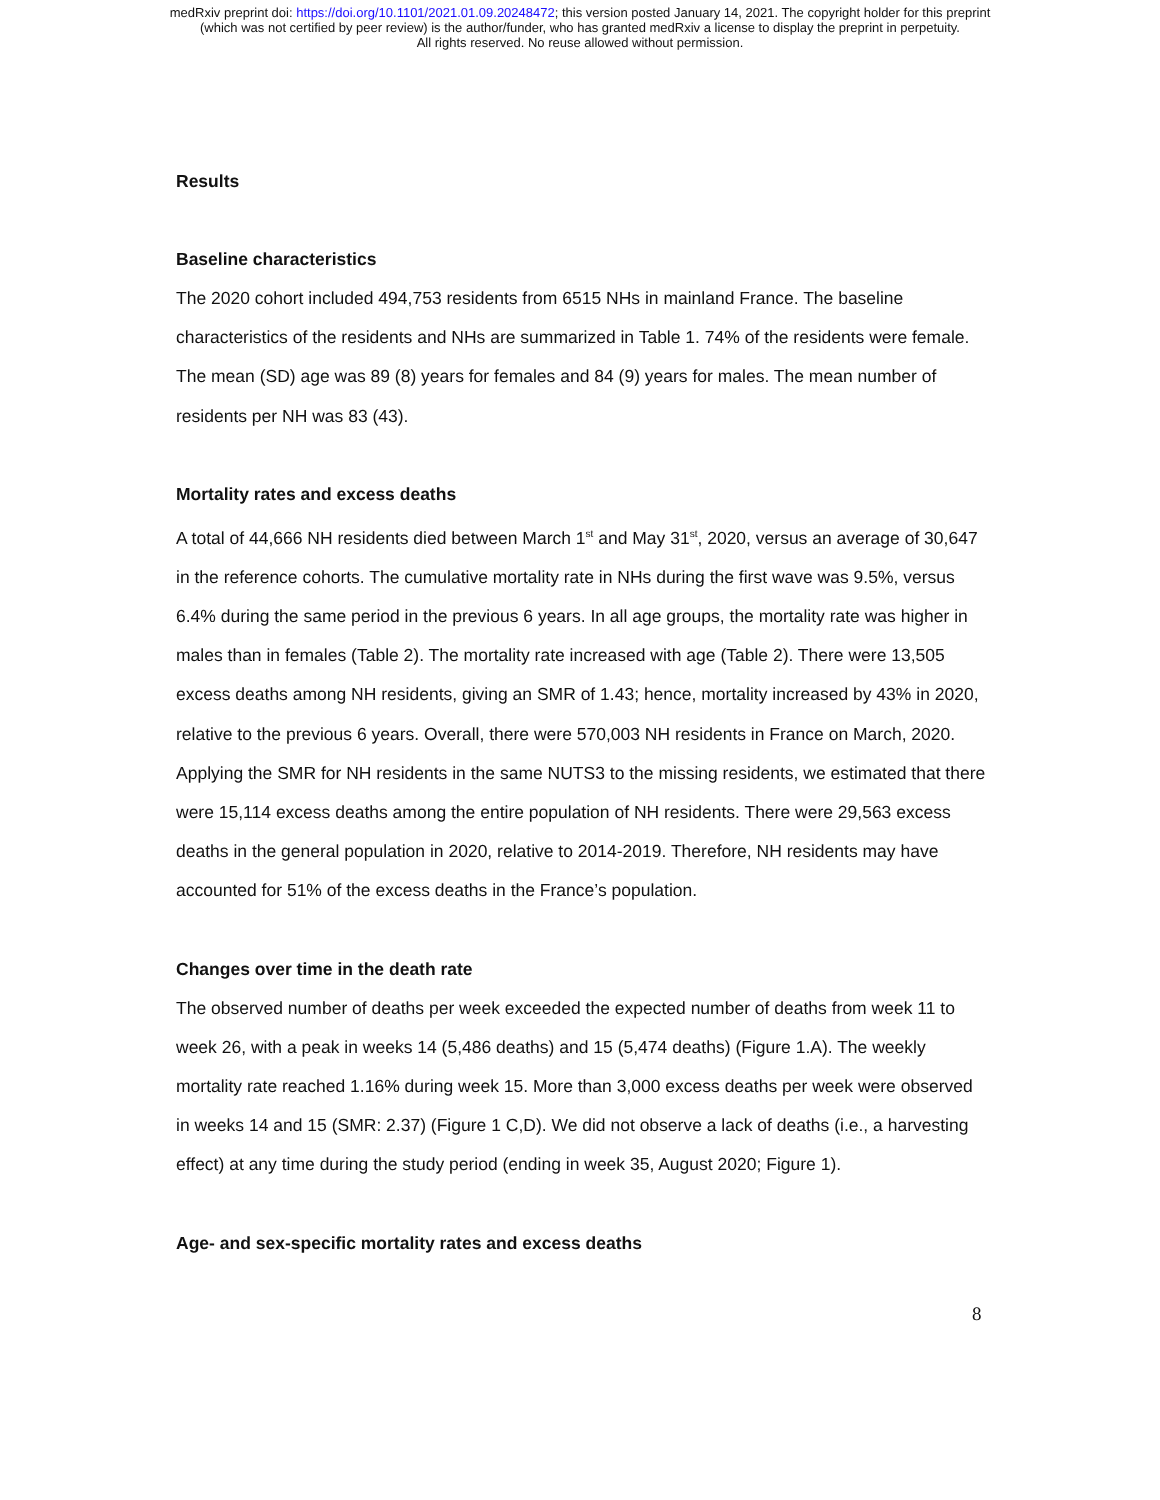medRxiv preprint doi: https://doi.org/10.1101/2021.01.09.20248472; this version posted January 14, 2021. The copyright holder for this preprint
(which was not certified by peer review) is the author/funder, who has granted medRxiv a license to display the preprint in perpetuity.
All rights reserved. No reuse allowed without permission.
Results
Baseline characteristics
The 2020 cohort included 494,753 residents from 6515 NHs in mainland France. The baseline characteristics of the residents and NHs are summarized in Table 1. 74% of the residents were female. The mean (SD) age was 89 (8) years for females and 84 (9) years for males. The mean number of residents per NH was 83 (43).
Mortality rates and excess deaths
A total of 44,666 NH residents died between March 1<sup>st</sup> and May 31<sup>st</sup>, 2020, versus an average of 30,647 in the reference cohorts. The cumulative mortality rate in NHs during the first wave was 9.5%, versus 6.4% during the same period in the previous 6 years. In all age groups, the mortality rate was higher in males than in females (Table 2). The mortality rate increased with age (Table 2). There were 13,505 excess deaths among NH residents, giving an SMR of 1.43; hence, mortality increased by 43% in 2020, relative to the previous 6 years. Overall, there were 570,003 NH residents in France on March, 2020. Applying the SMR for NH residents in the same NUTS3 to the missing residents, we estimated that there were 15,114 excess deaths among the entire population of NH residents. There were 29,563 excess deaths in the general population in 2020, relative to 2014-2019. Therefore, NH residents may have accounted for 51% of the excess deaths in the France’s population.
Changes over time in the death rate
The observed number of deaths per week exceeded the expected number of deaths from week 11 to week 26, with a peak in weeks 14 (5,486 deaths) and 15 (5,474 deaths) (Figure 1.A). The weekly mortality rate reached 1.16% during week 15. More than 3,000 excess deaths per week were observed in weeks 14 and 15 (SMR: 2.37) (Figure 1 C,D). We did not observe a lack of deaths (i.e., a harvesting effect) at any time during the study period (ending in week 35, August 2020; Figure 1).
Age- and sex-specific mortality rates and excess deaths
8